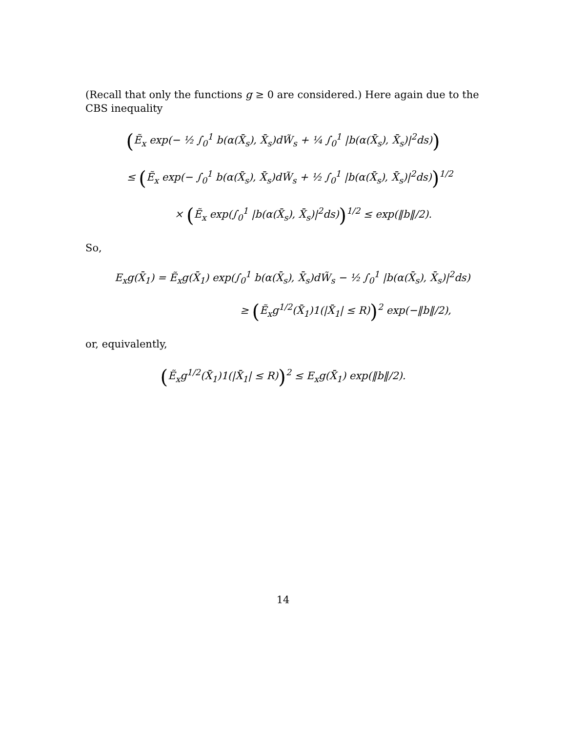(Recall that only the functions g ≥ 0 are considered.) Here again due to the CBS inequality
(Ẽ<sub>x</sub> exp(− ½ ∫<sub>0</sub><sup>1</sup> b(α(X̄<sub>s</sub>), X̄<sub>s</sub>)dW̃<sub>s</sub> + ¼ ∫<sub>0</sub><sup>1</sup> |b(α(X̄<sub>s</sub>), X̄<sub>s</sub>)|<sup>2</sup>ds))
≤ (Ẽ<sub>x</sub> exp(− ∫<sub>0</sub><sup>1</sup> b(α(X̄<sub>s</sub>), X̄<sub>s</sub>)dW̃<sub>s</sub> + ½ ∫<sub>0</sub><sup>1</sup> |b(α(X̄<sub>s</sub>), X̄<sub>s</sub>)|<sup>2</sup>ds))<sup>1/2</sup>
× (Ẽ<sub>x</sub> exp(∫<sub>0</sub><sup>1</sup> |b(α(X̄<sub>s</sub>), X̄<sub>s</sub>)|<sup>2</sup>ds))<sup>1/2</sup> ≤ exp(‖b‖/2).
So,
E<sub>x</sub>g(X̄<sub>1</sub>) = Ẽ<sub>x</sub>g(X̄<sub>1</sub>) exp(∫<sub>0</sub><sup>1</sup> b(α(X̄<sub>s</sub>), X̄<sub>s</sub>)dW̃<sub>s</sub> − ½ ∫<sub>0</sub><sup>1</sup> |b(α(X̄<sub>s</sub>), X̄<sub>s</sub>)|<sup>2</sup>ds)
≥ (Ẽ<sub>x</sub>g<sup>1/2</sup>(X̄<sub>1</sub>)1(|X̄<sub>1</sub>| ≤ R))<sup>2</sup> exp(−‖b‖/2),
or, equivalently,
(Ẽ<sub>x</sub>g<sup>1/2</sup>(X̄<sub>1</sub>)1(|X̄<sub>1</sub>| ≤ R))<sup>2</sup> ≤ E<sub>x</sub>g(X̄<sub>1</sub>) exp(‖b‖/2).
14